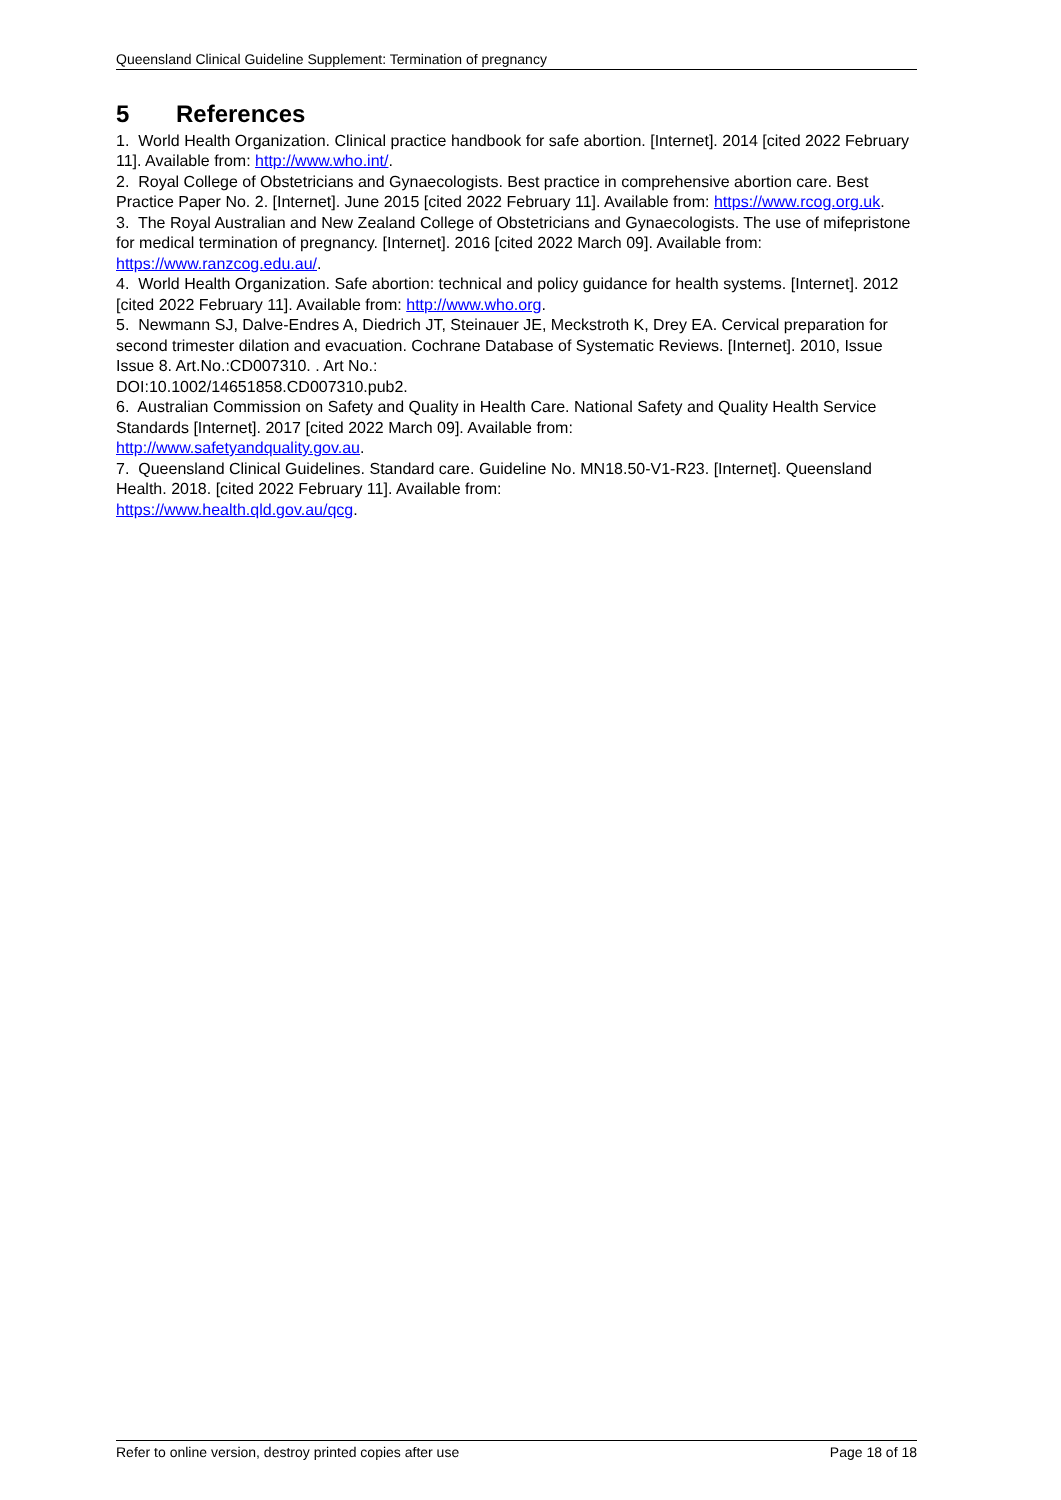Queensland Clinical Guideline Supplement: Termination of pregnancy
5 References
1. World Health Organization. Clinical practice handbook for safe abortion. [Internet]. 2014 [cited 2022 February 11]. Available from: http://www.who.int/.
2. Royal College of Obstetricians and Gynaecologists. Best practice in comprehensive abortion care. Best Practice Paper No. 2. [Internet]. June 2015 [cited 2022 February 11]. Available from: https://www.rcog.org.uk.
3. The Royal Australian and New Zealand College of Obstetricians and Gynaecologists. The use of mifepristone for medical termination of pregnancy. [Internet]. 2016 [cited 2022 March 09]. Available from: https://www.ranzcog.edu.au/.
4. World Health Organization. Safe abortion: technical and policy guidance for health systems. [Internet]. 2012 [cited 2022 February 11]. Available from: http://www.who.org.
5. Newmann SJ, Dalve-Endres A, Diedrich JT, Steinauer JE, Meckstroth K, Drey EA. Cervical preparation for second trimester dilation and evacuation. Cochrane Database of Systematic Reviews. [Internet]. 2010, Issue Issue 8. Art.No.:CD007310. . Art No.:
DOI:10.1002/14651858.CD007310.pub2.
6. Australian Commission on Safety and Quality in Health Care. National Safety and Quality Health Service Standards [Internet]. 2017 [cited 2022 March 09]. Available from:
http://www.safetyandquality.gov.au.
7. Queensland Clinical Guidelines. Standard care. Guideline No. MN18.50-V1-R23. [Internet]. Queensland Health. 2018. [cited 2022 February 11]. Available from:
https://www.health.qld.gov.au/qcg.
Refer to online version, destroy printed copies after use Page 18 of 18